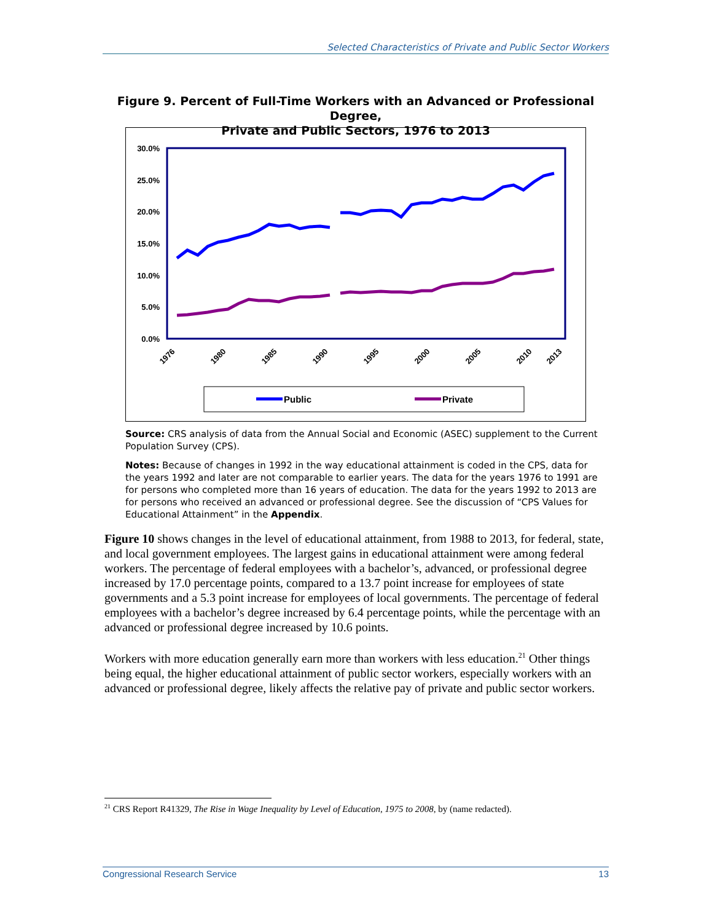Selected Characteristics of Private and Public Sector Workers
Figure 9. Percent of Full-Time Workers with an Advanced or Professional Degree,
Private and Public Sectors, 1976 to 2013
30.0%
25.0%
20.0%
15.0%
10.0%
5.0%
0.0%
1976
1980
1985
1990
1995
2000
2005
2010
2013
Public
Private
Source: CRS analysis of data from the Annual Social and Economic (ASEC) supplement to the Current Population Survey (CPS).
Notes: Because of changes in 1992 in the way educational attainment is coded in the CPS, data for the years 1992 and later are not comparable to earlier years. The data for the years 1976 to 1991 are for persons who completed more than 16 years of education. The data for the years 1992 to 2013 are for persons who received an advanced or professional degree. See the discussion of “CPS Values for Educational Attainment” in the Appendix.
Figure 10 shows changes in the level of educational attainment, from 1988 to 2013, for federal, state, and local government employees. The largest gains in educational attainment were among federal workers. The percentage of federal employees with a bachelor’s, advanced, or professional degree increased by 17.0 percentage points, compared to a 13.7 point increase for employees of state governments and a 5.3 point increase for employees of local governments. The percentage of federal employees with a bachelor’s degree increased by 6.4 percentage points, while the percentage with an advanced or professional degree increased by 10.6 points.
Workers with more education generally earn more than workers with less education.<sup>21</sup> Other things being equal, the higher educational attainment of public sector workers, especially workers with an advanced or professional degree, likely affects the relative pay of private and public sector workers.
<sup>21</sup> CRS Report R41329, The Rise in Wage Inequality by Level of Education, 1975 to 2008, by (name redacted).
Congressional Research Service 13